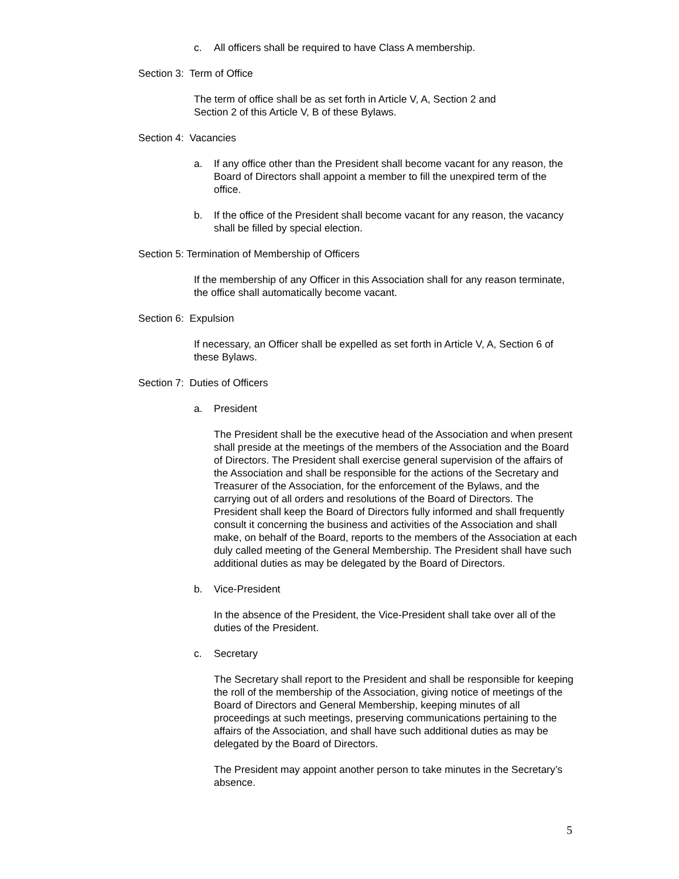c. All officers shall be required to have Class A membership.
Section 3: Term of Office
The term of office shall be as set forth in Article V, A, Section 2 and
Section 2 of this Article V, B of these Bylaws.
Section 4: Vacancies
a. If any office other than the President shall become vacant for any reason, the Board of Directors shall appoint a member to fill the unexpired term of the office.
b. If the office of the President shall become vacant for any reason, the vacancy shall be filled by special election.
Section 5: Termination of Membership of Officers
If the membership of any Officer in this Association shall for any reason terminate, the office shall automatically become vacant.
Section 6: Expulsion
If necessary, an Officer shall be expelled as set forth in Article V, A, Section 6 of these Bylaws.
Section 7: Duties of Officers
a. President
The President shall be the executive head of the Association and when present shall preside at the meetings of the members of the Association and the Board of Directors. The President shall exercise general supervision of the affairs of the Association and shall be responsible for the actions of the Secretary and Treasurer of the Association, for the enforcement of the Bylaws, and the carrying out of all orders and resolutions of the Board of Directors. The President shall keep the Board of Directors fully informed and shall frequently consult it concerning the business and activities of the Association and shall make, on behalf of the Board, reports to the members of the Association at each duly called meeting of the General Membership. The President shall have such additional duties as may be delegated by the Board of Directors.
b. Vice-President
In the absence of the President, the Vice-President shall take over all of the duties of the President.
c. Secretary
The Secretary shall report to the President and shall be responsible for keeping the roll of the membership of the Association, giving notice of meetings of the Board of Directors and General Membership, keeping minutes of all proceedings at such meetings, preserving communications pertaining to the affairs of the Association, and shall have such additional duties as may be delegated by the Board of Directors.
The President may appoint another person to take minutes in the Secretary’s absence.
5